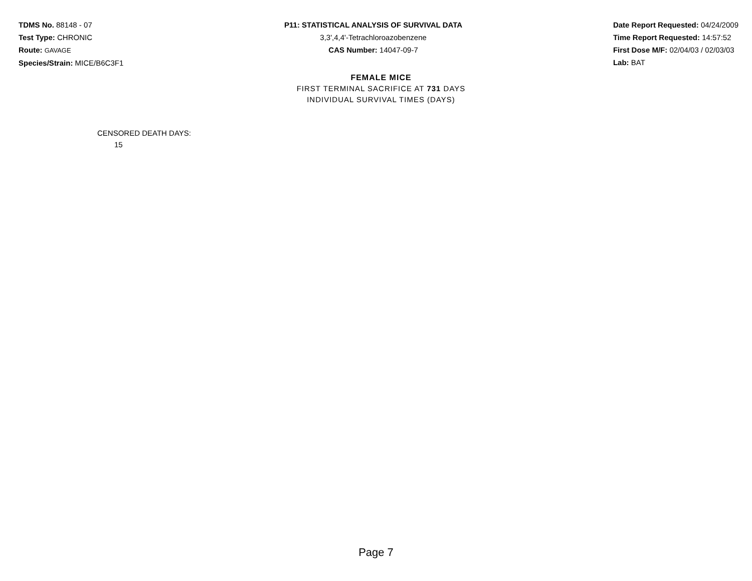TDMS No. 88148 - 07
Test Type: CHRONIC
Route: GAVAGE
Species/Strain: MICE/B6C3F1
P11: STATISTICAL ANALYSIS OF SURVIVAL DATA
3,3',4,4'-Tetrachloroazobenzene
CAS Number: 14047-09-7
Date Report Requested: 04/24/2009
Time Report Requested: 14:57:52
First Dose M/F: 02/04/03 / 02/03/03
Lab: BAT
FEMALE MICE
FIRST TERMINAL SACRIFICE AT 731 DAYS
INDIVIDUAL SURVIVAL TIMES (DAYS)
CENSORED DEATH DAYS:
15
Page 7